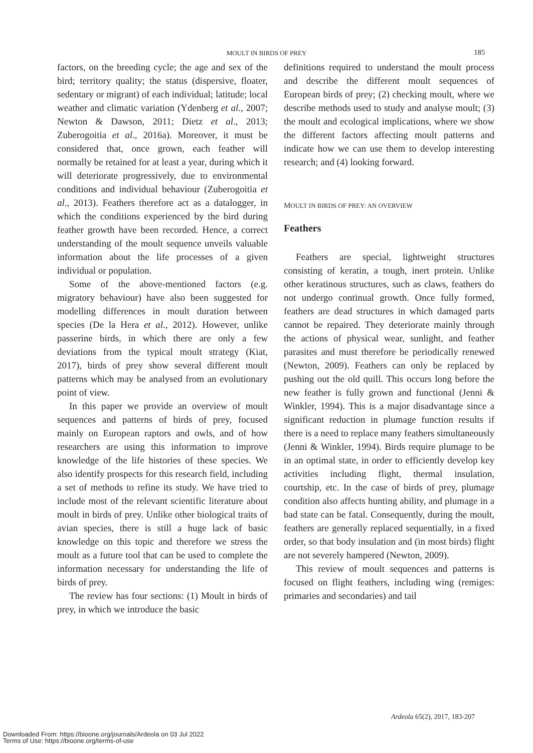MOULT IN BIRDS OF PREY 185
factors, on the breeding cycle; the age and sex of the bird; territory quality; the status (dispersive, floater, sedentary or migrant) of each individual; latitude; local weather and climatic variation (Ydenberg et al., 2007; Newton & Dawson, 2011; Dietz et al., 2013; Zuberogoitia et al., 2016a). Moreover, it must be considered that, once grown, each feather will normally be retained for at least a year, during which it will deteriorate progressively, due to environmental conditions and individual behaviour (Zuberogoitia et al., 2013). Feathers therefore act as a datalogger, in which the conditions experienced by the bird during feather growth have been recorded. Hence, a correct understanding of the moult sequence unveils valuable information about the life processes of a given individual or population.
Some of the above-mentioned factors (e.g. migratory behaviour) have also been suggested for modelling differences in moult duration between species (De la Hera et al., 2012). However, unlike passerine birds, in which there are only a few deviations from the typical moult strategy (Kiat, 2017), birds of prey show several different moult patterns which may be analysed from an evolutionary point of view.
In this paper we provide an overview of moult sequences and patterns of birds of prey, focused mainly on European raptors and owls, and of how researchers are using this information to improve knowledge of the life histories of these species. We also identify prospects for this research field, including a set of methods to refine its study. We have tried to include most of the relevant scientific literature about moult in birds of prey. Unlike other biological traits of avian species, there is still a huge lack of basic knowledge on this topic and therefore we stress the moult as a future tool that can be used to complete the information necessary for understanding the life of birds of prey.
The review has four sections: (1) Moult in birds of prey, in which we introduce the basic
definitions required to understand the moult process and describe the different moult sequences of European birds of prey; (2) checking moult, where we describe methods used to study and analyse moult; (3) the moult and ecological implications, where we show the different factors affecting moult patterns and indicate how we can use them to develop interesting research; and (4) looking forward.
MOULT IN BIRDS OF PREY: AN OVERVIEW
Feathers
Feathers are special, lightweight structures consisting of keratin, a tough, inert protein. Unlike other keratinous structures, such as claws, feathers do not undergo continual growth. Once fully formed, feathers are dead structures in which damaged parts cannot be repaired. They deteriorate mainly through the actions of physical wear, sunlight, and feather parasites and must therefore be periodically renewed (Newton, 2009). Feathers can only be replaced by pushing out the old quill. This occurs long before the new feather is fully grown and functional (Jenni & Winkler, 1994). This is a major disadvantage since a significant reduction in plumage function results if there is a need to replace many feathers simultaneously (Jenni & Winkler, 1994). Birds require plumage to be in an optimal state, in order to efficiently develop key activities including flight, thermal insulation, courtship, etc. In the case of birds of prey, plumage condition also affects hunting ability, and plumage in a bad state can be fatal. Consequently, during the moult, feathers are generally replaced sequentially, in a fixed order, so that body insulation and (in most birds) flight are not severely hampered (Newton, 2009).
This review of moult sequences and patterns is focused on flight feathers, including wing (remiges: primaries and secondaries) and tail
Ardeola 65(2), 2017, 183-207
Downloaded From: https://bioone.org/journals/Ardeola on 03 Jul 2022
Terms of Use: https://bioone.org/terms-of-use